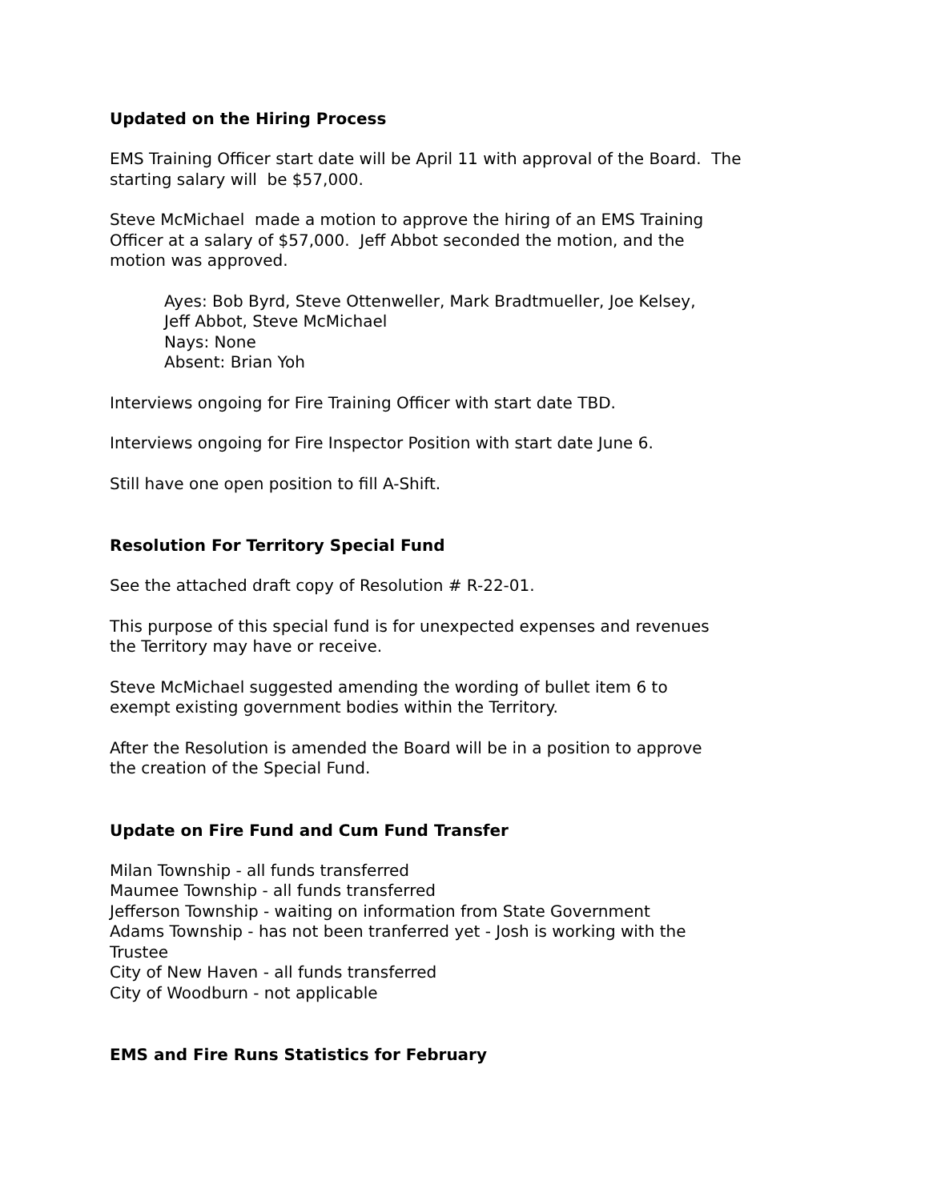Updated on the Hiring Process
EMS Training Officer start date will be April 11 with approval of the Board. The starting salary will be $57,000.
Steve McMichael made a motion to approve the hiring of an EMS Training
Officer at a salary of $57,000. Jeff Abbot seconded the motion, and the
motion was approved.
Ayes: Bob Byrd, Steve Ottenweller, Mark Bradtmueller, Joe Kelsey,
Jeff Abbot, Steve McMichael
Nays: None
Absent: Brian Yoh
Interviews ongoing for Fire Training Officer with start date TBD.
Interviews ongoing for Fire Inspector Position with start date June 6.
Still have one open position to fill A-Shift.
Resolution For Territory Special Fund
See the attached draft copy of Resolution # R-22-01.
This purpose of this special fund is for unexpected expenses and revenues
the Territory may have or receive.
Steve McMichael suggested amending the wording of bullet item 6 to
exempt existing government bodies within the Territory.
After the Resolution is amended the Board will be in a position to approve
the creation of the Special Fund.
Update on Fire Fund and Cum Fund Transfer
Milan Township - all funds transferred
Maumee Township - all funds transferred
Jefferson Township - waiting on information from State Government
Adams Township - has not been tranferred yet - Josh is working with the
Trustee
City of New Haven - all funds transferred
City of Woodburn - not applicable
EMS and Fire Runs Statistics for February